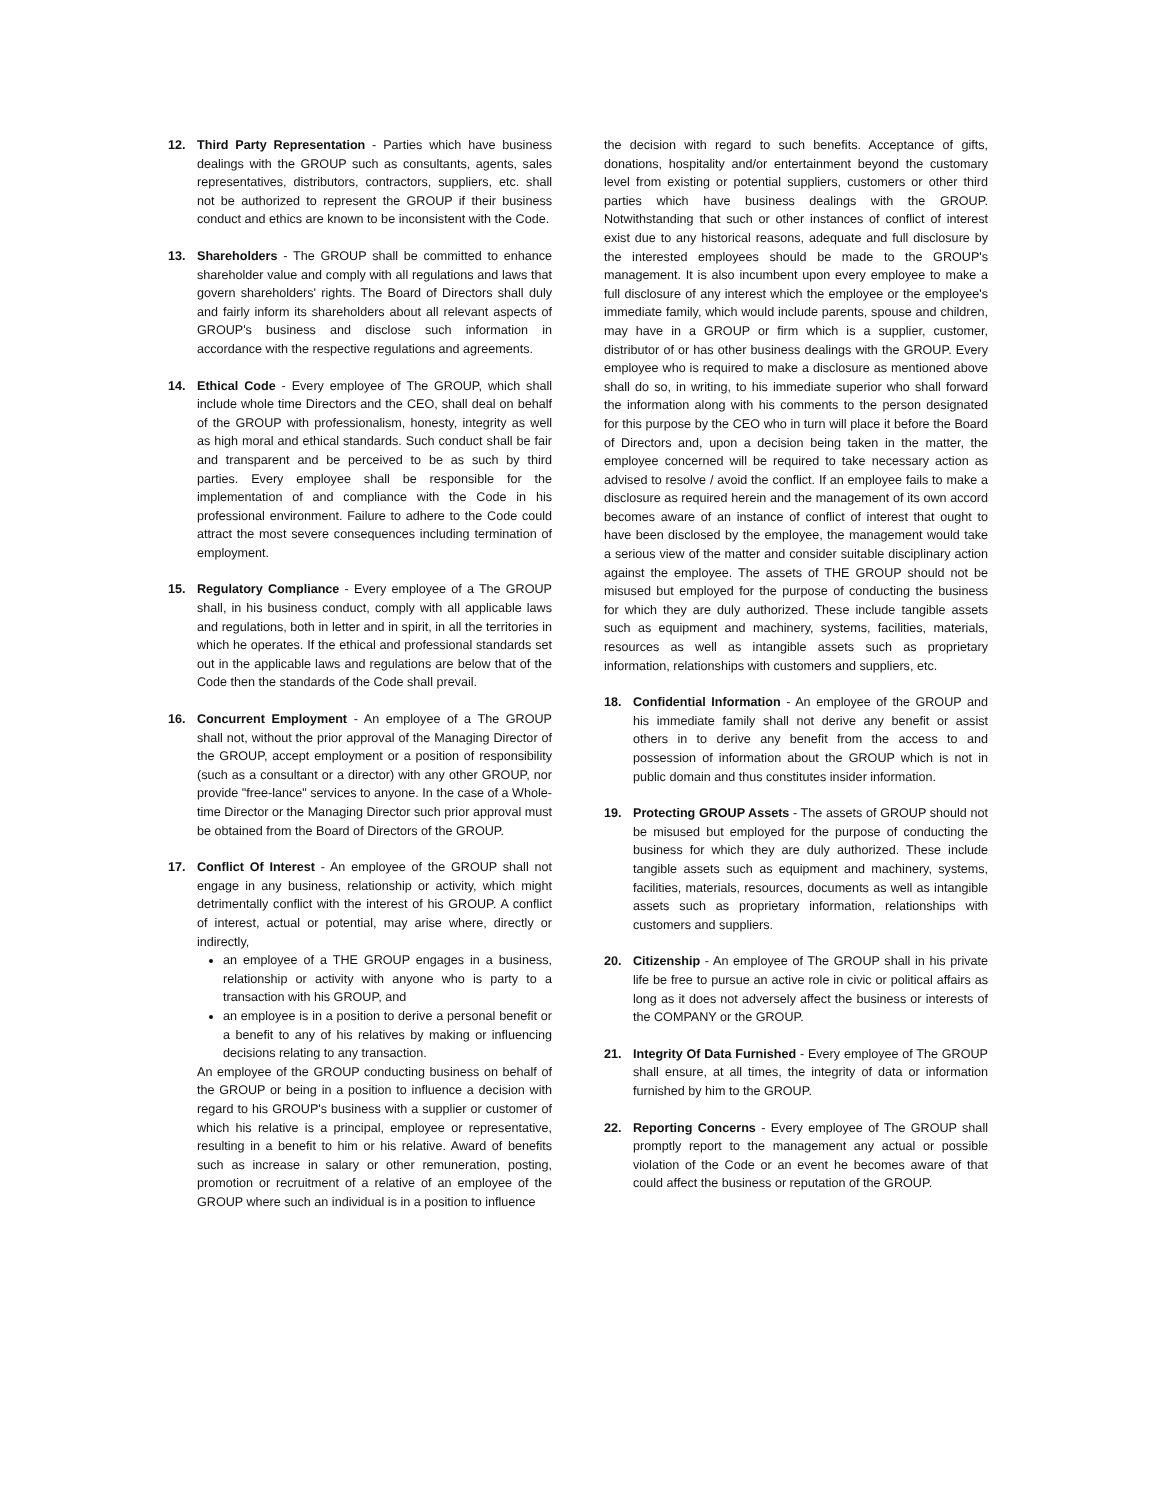12. Third Party Representation - Parties which have business dealings with the GROUP such as consultants, agents, sales representatives, distributors, contractors, suppliers, etc. shall not be authorized to represent the GROUP if their business conduct and ethics are known to be inconsistent with the Code.
13. Shareholders - The GROUP shall be committed to enhance shareholder value and comply with all regulations and laws that govern shareholders' rights. The Board of Directors shall duly and fairly inform its shareholders about all relevant aspects of GROUP's business and disclose such information in accordance with the respective regulations and agreements.
14. Ethical Code - Every employee of The GROUP, which shall include whole time Directors and the CEO, shall deal on behalf of the GROUP with professionalism, honesty, integrity as well as high moral and ethical standards. Such conduct shall be fair and transparent and be perceived to be as such by third parties. Every employee shall be responsible for the implementation of and compliance with the Code in his professional environment. Failure to adhere to the Code could attract the most severe consequences including termination of employment.
15. Regulatory Compliance - Every employee of a The GROUP shall, in his business conduct, comply with all applicable laws and regulations, both in letter and in spirit, in all the territories in which he operates. If the ethical and professional standards set out in the applicable laws and regulations are below that of the Code then the standards of the Code shall prevail.
16. Concurrent Employment - An employee of a The GROUP shall not, without the prior approval of the Managing Director of the GROUP, accept employment or a position of responsibility (such as a consultant or a director) with any other GROUP, nor provide "free-lance" services to anyone. In the case of a Whole-time Director or the Managing Director such prior approval must be obtained from the Board of Directors of the GROUP.
17. Conflict Of Interest - An employee of the GROUP shall not engage in any business, relationship or activity, which might detrimentally conflict with the interest of his GROUP. A conflict of interest, actual or potential, may arise where, directly or indirectly,
an employee of a THE GROUP engages in a business, relationship or activity with anyone who is party to a transaction with his GROUP, and
an employee is in a position to derive a personal benefit or a benefit to any of his relatives by making or influencing decisions relating to any transaction.
An employee of the GROUP conducting business on behalf of the GROUP or being in a position to influence a decision with regard to his GROUP's business with a supplier or customer of which his relative is a principal, employee or representative, resulting in a benefit to him or his relative. Award of benefits such as increase in salary or other remuneration, posting, promotion or recruitment of a relative of an employee of the GROUP where such an individual is in a position to influence
the decision with regard to such benefits. Acceptance of gifts, donations, hospitality and/or entertainment beyond the customary level from existing or potential suppliers, customers or other third parties which have business dealings with the GROUP. Notwithstanding that such or other instances of conflict of interest exist due to any historical reasons, adequate and full disclosure by the interested employees should be made to the GROUP's management. It is also incumbent upon every employee to make a full disclosure of any interest which the employee or the employee's immediate family, which would include parents, spouse and children, may have in a GROUP or firm which is a supplier, customer, distributor of or has other business dealings with the GROUP. Every employee who is required to make a disclosure as mentioned above shall do so, in writing, to his immediate superior who shall forward the information along with his comments to the person designated for this purpose by the CEO who in turn will place it before the Board of Directors and, upon a decision being taken in the matter, the employee concerned will be required to take necessary action as advised to resolve / avoid the conflict. If an employee fails to make a disclosure as required herein and the management of its own accord becomes aware of an instance of conflict of interest that ought to have been disclosed by the employee, the management would take a serious view of the matter and consider suitable disciplinary action against the employee. The assets of THE GROUP should not be misused but employed for the purpose of conducting the business for which they are duly authorized. These include tangible assets such as equipment and machinery, systems, facilities, materials, resources as well as intangible assets such as proprietary information, relationships with customers and suppliers, etc.
18. Confidential Information - An employee of the GROUP and his immediate family shall not derive any benefit or assist others in to derive any benefit from the access to and possession of information about the GROUP which is not in public domain and thus constitutes insider information.
19. Protecting GROUP Assets - The assets of GROUP should not be misused but employed for the purpose of conducting the business for which they are duly authorized. These include tangible assets such as equipment and machinery, systems, facilities, materials, resources, documents as well as intangible assets such as proprietary information, relationships with customers and suppliers.
20. Citizenship - An employee of The GROUP shall in his private life be free to pursue an active role in civic or political affairs as long as it does not adversely affect the business or interests of the COMPANY or the GROUP.
21. Integrity Of Data Furnished - Every employee of The GROUP shall ensure, at all times, the integrity of data or information furnished by him to the GROUP.
22. Reporting Concerns - Every employee of The GROUP shall promptly report to the management any actual or possible violation of the Code or an event he becomes aware of that could affect the business or reputation of the GROUP.